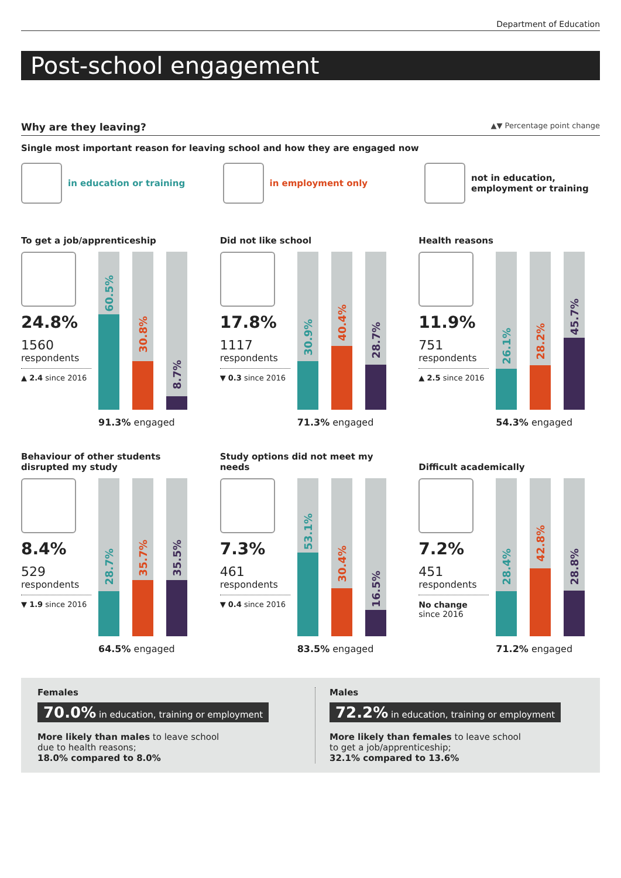Department of Education
Post-school engagement
Why are they leaving? ▲▼ Percentage point change
Single most important reason for leaving school and how they are engaged now
in education or training in employment only not in education, employment or training
To get a job/apprenticeship
24.8%
1560
respondents
▲ 2.4 since 2016
60.5%
30.8%
8.7%
91.3% engaged
Did not like school
17.8%
1117
respondents
▼ 0.3 since 2016
30.9%
40.4%
28.7%
71.3% engaged
Health reasons
11.9%
751
respondents
▲ 2.5 since 2016
26.1%
28.2%
45.7%
54.3% engaged
Behaviour of other students disrupted my study
8.4%
529
respondents
▼ 1.9 since 2016
28.7%
35.7%
35.5%
64.5% engaged
Study options did not meet my needs
7.3%
461
respondents
▼ 0.4 since 2016
53.1%
30.4%
16.5%
83.5% engaged
Difficult academically
7.2%
451
respondents
No change
since 2016
28.4%
42.8%
28.8%
71.2% engaged
Females
70.0% in education, training or employment
More likely than males to leave school
due to health reasons;
18.0% compared to 8.0%
Males
72.2% in education, training or employment
More likely than females to leave school
to get a job/apprenticeship;
32.1% compared to 13.6%